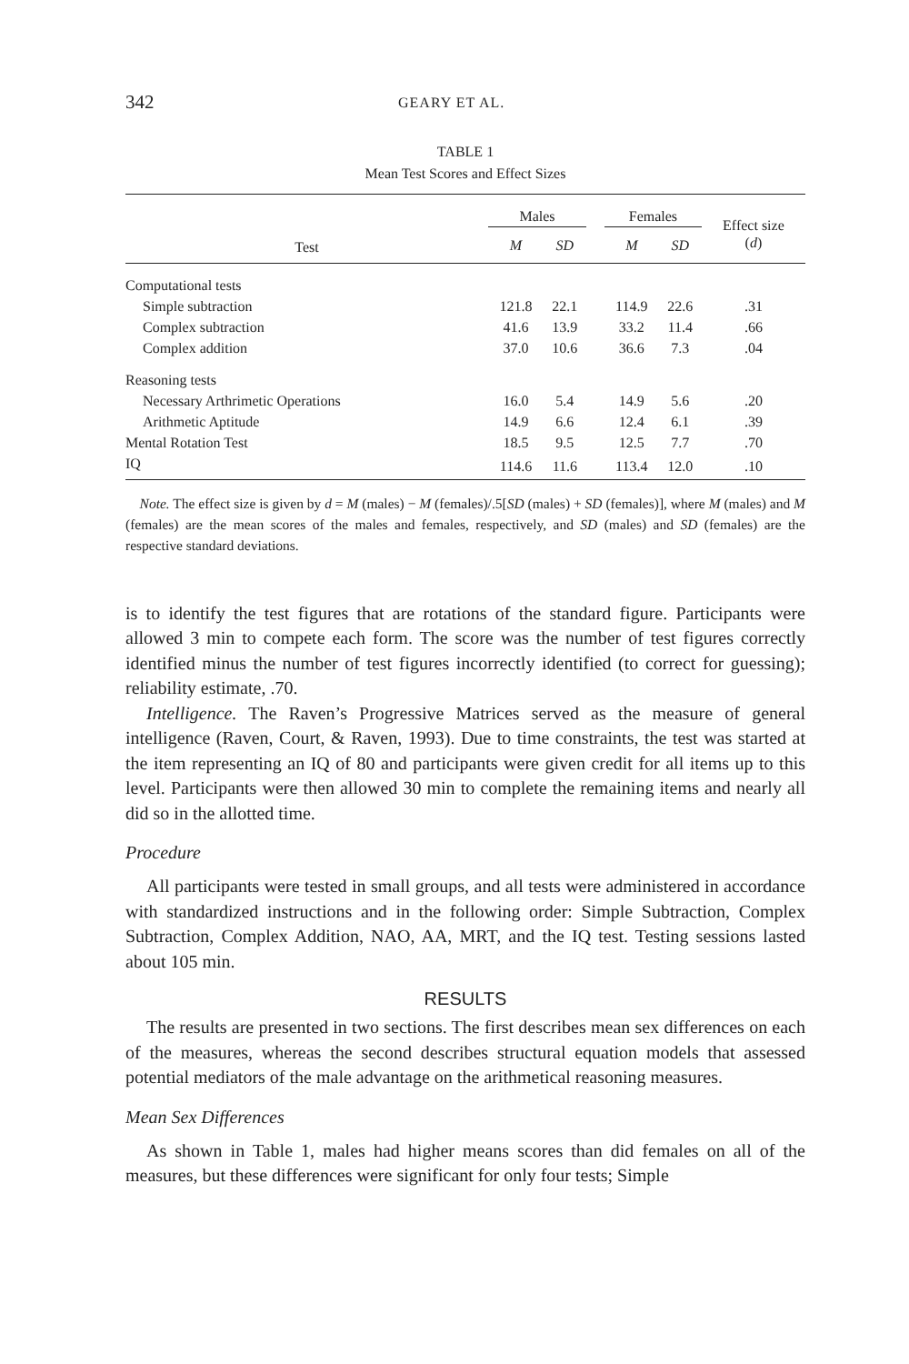342 GEARY ET AL.
TABLE 1
Mean Test Scores and Effect Sizes
| | Males | | | Females | | Effect size ( d ) |
| --- | --- | --- | --- | --- | --- | --- |
| Test | M | SD | | M | SD | |
| Computational tests | | | | | | |
| Simple subtraction | 121.8 | 22.1 | | 114.9 | 22.6 | .31 |
| Complex subtraction | 41.6 | 13.9 | | 33.2 | 11.4 | .66 |
| Complex addition | 37.0 | 10.6 | | 36.6 | 7.3 | .04 |
| Reasoning tests | | | | | | |
| Necessary Arthrimetic Operations | 16.0 | 5.4 | | 14.9 | 5.6 | .20 |
| Arithmetic Aptitude | 14.9 | 6.6 | | 12.4 | 6.1 | .39 |
| Mental Rotation Test | 18.5 | 9.5 | | 12.5 | 7.7 | .70 |
| IQ | 114.6 | 11.6 | | 113.4 | 12.0 | .10 |
Note. The effect size is given by d = M (males) − M (females)/.5[SD (males) + SD (females)], where M (males) and M (females) are the mean scores of the males and females, respectively, and SD (males) and SD (females) are the respective standard deviations.
is to identify the test figures that are rotations of the standard figure. Participants were allowed 3 min to compete each form. The score was the number of test figures correctly identified minus the number of test figures incorrectly identified (to correct for guessing); reliability estimate, .70.
Intelligence. The Raven’s Progressive Matrices served as the measure of general intelligence (Raven, Court, & Raven, 1993). Due to time constraints, the test was started at the item representing an IQ of 80 and participants were given credit for all items up to this level. Participants were then allowed 30 min to complete the remaining items and nearly all did so in the allotted time.
Procedure
All participants were tested in small groups, and all tests were administered in accordance with standardized instructions and in the following order: Simple Subtraction, Complex Subtraction, Complex Addition, NAO, AA, MRT, and the IQ test. Testing sessions lasted about 105 min.
RESULTS
The results are presented in two sections. The first describes mean sex differences on each of the measures, whereas the second describes structural equation models that assessed potential mediators of the male advantage on the arithmetical reasoning measures.
Mean Sex Differences
As shown in Table 1, males had higher means scores than did females on all of the measures, but these differences were significant for only four tests; Simple